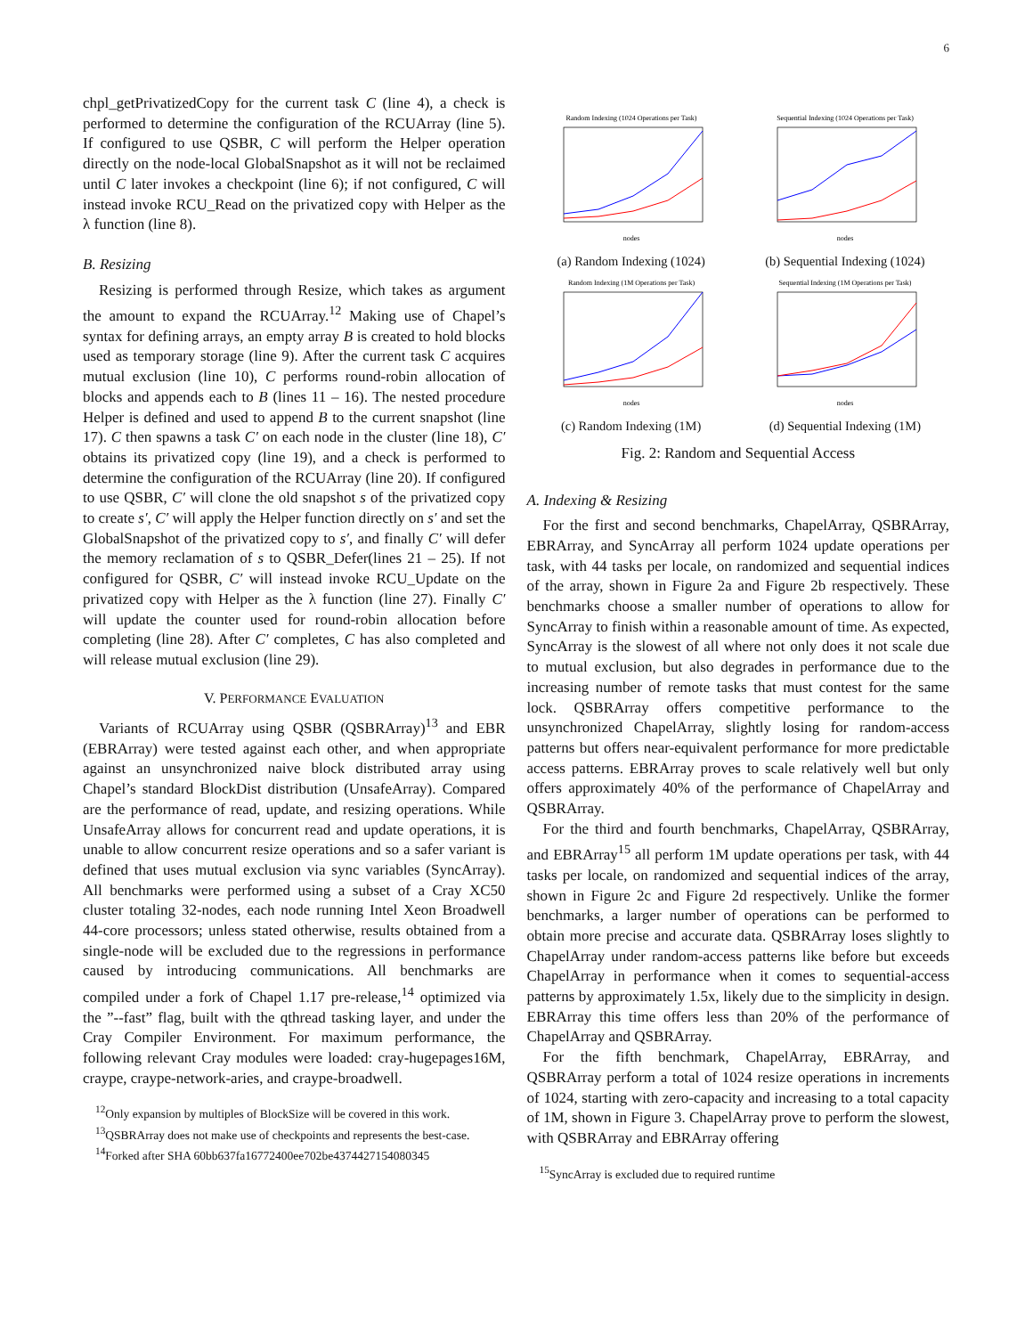6
chpl_getPrivatizedCopy for the current task C (line 4), a check is performed to determine the configuration of the RCUArray (line 5). If configured to use QSBR, C will perform the Helper operation directly on the node-local GlobalSnapshot as it will not be reclaimed until C later invokes a checkpoint (line 6); if not configured, C will instead invoke RCU_Read on the privatized copy with Helper as the λ function (line 8).
B. Resizing
Resizing is performed through Resize, which takes as argument the amount to expand the RCUArray.<sup>12</sup> Making use of Chapel’s syntax for defining arrays, an empty array B is created to hold blocks used as temporary storage (line 9). After the current task C acquires mutual exclusion (line 10), C performs round-robin allocation of blocks and appends each to B (lines 11 – 16). The nested procedure Helper is defined and used to append B to the current snapshot (line 17). C then spawns a task C′ on each node in the cluster (line 18), C′ obtains its privatized copy (line 19), and a check is performed to determine the configuration of the RCUArray (line 20). If configured to use QSBR, C′ will clone the old snapshot s of the privatized copy to create s′, C′ will apply the Helper function directly on s′ and set the GlobalSnapshot of the privatized copy to s′, and finally C′ will defer the memory reclamation of s to QSBR_Defer(lines 21 – 25). If not configured for QSBR, C′ will instead invoke RCU_Update on the privatized copy with Helper as the λ function (line 27). Finally C′ will update the counter used for round-robin allocation before completing (line 28). After C′ completes, C has also completed and will release mutual exclusion (line 29).
V. PERFORMANCE EVALUATION
Variants of RCUArray using QSBR (QSBRArray)<sup>13</sup> and EBR (EBRArray) were tested against each other, and when appropriate against an unsynchronized naive block distributed array using Chapel’s standard BlockDist distribution (UnsafeArray). Compared are the performance of read, update, and resizing operations. While UnsafeArray allows for concurrent read and update operations, it is unable to allow concurrent resize operations and so a safer variant is defined that uses mutual exclusion via sync variables (SyncArray). All benchmarks were performed using a subset of a Cray XC50 cluster totaling 32-nodes, each node running Intel Xeon Broadwell 44-core processors; unless stated otherwise, results obtained from a single-node will be excluded due to the regressions in performance caused by introducing communications. All benchmarks are compiled under a fork of Chapel 1.17 pre-release,<sup>14</sup> optimized via the ”--fast” flag, built with the qthread tasking layer, and under the Cray Compiler Environment. For maximum performance, the following relevant Cray modules were loaded: cray-hugepages16M, craype, craype-network-aries, and craype-broadwell.
<sup>12</sup> Only expansion by multiples of BlockSize will be covered in this work.
<sup>13</sup> QSBRArray does not make use of checkpoints and represents the best-case.
<sup>14</sup> Forked after SHA 60bb637fa16772400ee702be4374427154080345
Random Indexing (1024 Operations per Task)
nodes
(a) Random Indexing (1024)
Sequential Indexing (1024 Operations per Task)
nodes
(b) Sequential Indexing (1024)
Random Indexing (1M Operations per Task)
nodes
(c) Random Indexing (1M)
Sequential Indexing (1M Operations per Task)
nodes
(d) Sequential Indexing (1M)
Fig. 2: Random and Sequential Access
A. Indexing & Resizing
For the first and second benchmarks, ChapelArray, QSBRArray, EBRArray, and SyncArray all perform 1024 update operations per task, with 44 tasks per locale, on randomized and sequential indices of the array, shown in Figure 2a and Figure 2b respectively. These benchmarks choose a smaller number of operations to allow for SyncArray to finish within a reasonable amount of time. As expected, SyncArray is the slowest of all where not only does it not scale due to mutual exclusion, but also degrades in performance due to the increasing number of remote tasks that must contest for the same lock. QSBRArray offers competitive performance to the unsynchronized ChapelArray, slightly losing for random-access patterns but offers near-equivalent performance for more predictable access patterns. EBRArray proves to scale relatively well but only offers approximately 40% of the performance of ChapelArray and QSBRArray.
For the third and fourth benchmarks, ChapelArray, QSBRArray, and EBRArray<sup>15</sup> all perform 1M update operations per task, with 44 tasks per locale, on randomized and sequential indices of the array, shown in Figure 2c and Figure 2d respectively. Unlike the former benchmarks, a larger number of operations can be performed to obtain more precise and accurate data. QSBRArray loses slightly to ChapelArray under random-access patterns like before but exceeds ChapelArray in performance when it comes to sequential-access patterns by approximately 1.5x, likely due to the simplicity in design. EBRArray this time offers less than 20% of the performance of ChapelArray and QSBRArray.
For the fifth benchmark, ChapelArray, EBRArray, and QSBRArray perform a total of 1024 resize operations in increments of 1024, starting with zero-capacity and increasing to a total capacity of 1M, shown in Figure 3. ChapelArray prove to perform the slowest, with QSBRArray and EBRArray offering
<sup>15</sup> SyncArray is excluded due to required runtime